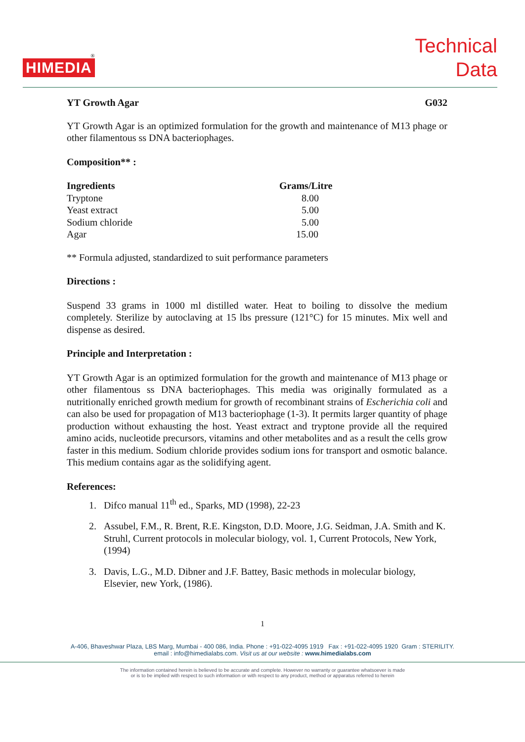®
HIMEDIA
Technical
Data
YT Growth Agar G032
YT Growth Agar is an optimized formulation for the growth and maintenance of M13 phage or other filamentous ss DNA bacteriophages.
Composition** :
| Ingredients | Grams/Litre |
| --- | --- |
| Tryptone | 8.00 |
| Yeast extract | 5.00 |
| Sodium chloride | 5.00 |
| Agar | 15.00 |
** Formula adjusted, standardized to suit performance parameters
Directions :
Suspend 33 grams in 1000 ml distilled water. Heat to boiling to dissolve the medium completely. Sterilize by autoclaving at 15 lbs pressure (121°C) for 15 minutes. Mix well and dispense as desired.
Principle and Interpretation :
YT Growth Agar is an optimized formulation for the growth and maintenance of M13 phage or other filamentous ss DNA bacteriophages. This media was originally formulated as a nutritionally enriched growth medium for growth of recombinant strains of Escherichia coli and can also be used for propagation of M13 bacteriophage (1-3). It permits larger quantity of phage production without exhausting the host. Yeast extract and tryptone provide all the required amino acids, nucleotide precursors, vitamins and other metabolites and as a result the cells grow faster in this medium. Sodium chloride provides sodium ions for transport and osmotic balance. This medium contains agar as the solidifying agent.
References:
1. Difco manual 11<sup>th</sup> ed., Sparks, MD (1998), 22-23
2. Assubel, F.M., R. Brent, R.E. Kingston, D.D. Moore, J.G. Seidman, J.A. Smith and K. Struhl, Current protocols in molecular biology, vol. 1, Current Protocols, New York, (1994)
3. Davis, L.G., M.D. Dibner and J.F. Battey, Basic methods in molecular biology, Elsevier, new York, (1986).
1
A-406, Bhaveshwar Plaza, LBS Marg, Mumbai - 400 086, India. Phone : +91-022-4095 1919 Fax : +91-022-4095 1920 Gram : STERILITY.
email : info@himedialabs.com. Visit us at our website : www.himedialabs.com
The information contained herein is believed to be accurate and complete. However no warranty or guarantee whatsoever is made
or is to be implied with respect to such information or with respect to any product, method or apparatus referred to herein